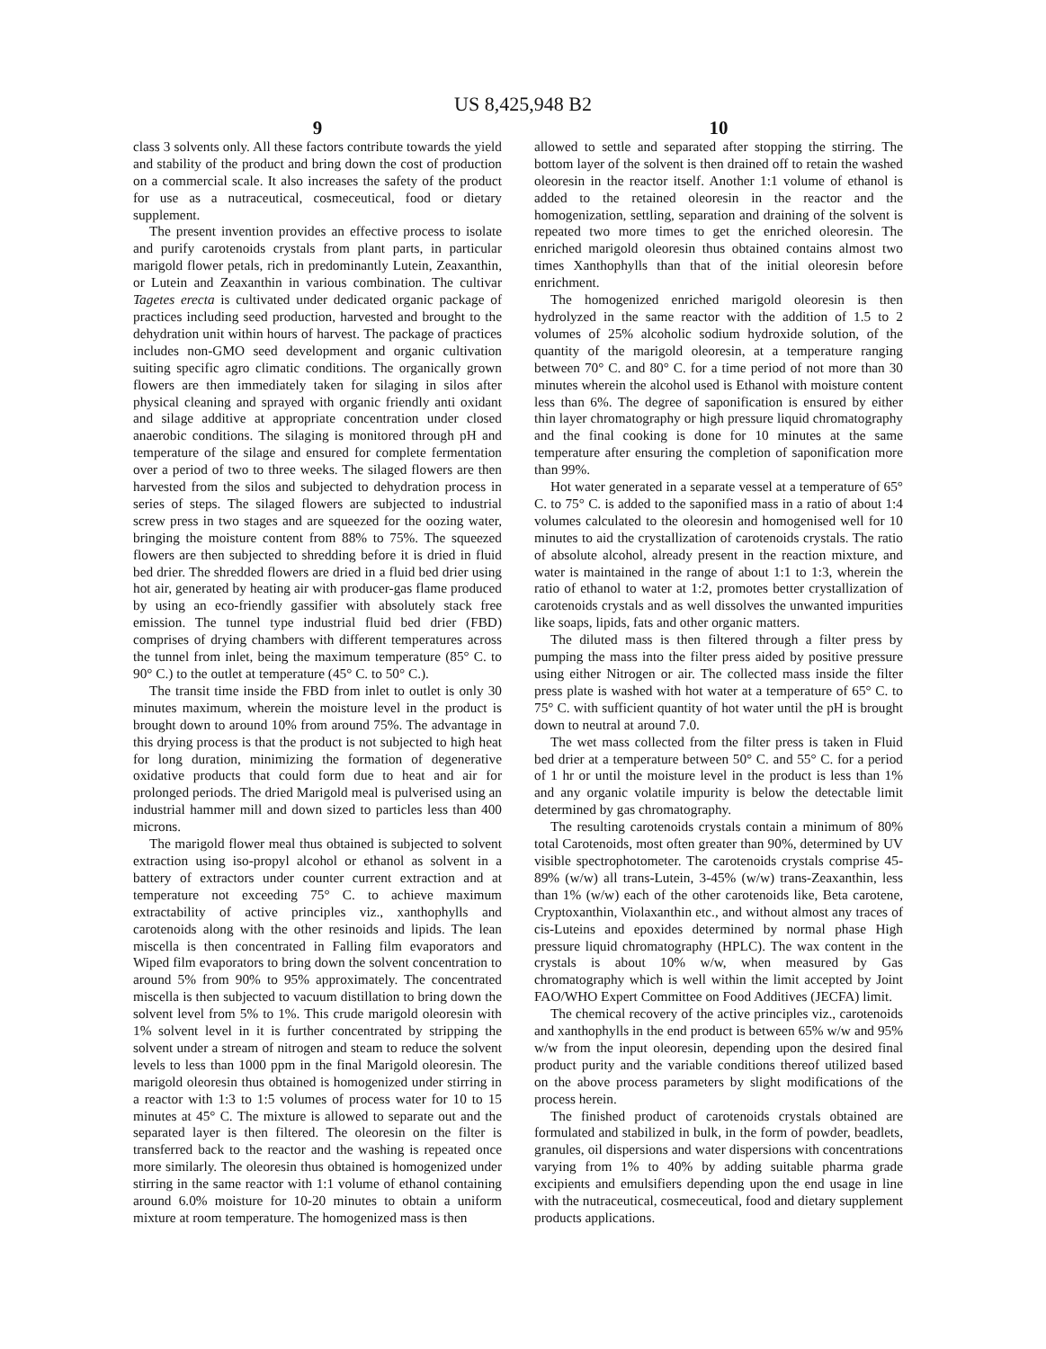US 8,425,948 B2
9
class 3 solvents only. All these factors contribute towards the yield and stability of the product and bring down the cost of production on a commercial scale. It also increases the safety of the product for use as a nutraceutical, cosmeceutical, food or dietary supplement.
The present invention provides an effective process to isolate and purify carotenoids crystals from plant parts, in particular marigold flower petals, rich in predominantly Lutein, Zeaxanthin, or Lutein and Zeaxanthin in various combination. The cultivar Tagetes erecta is cultivated under dedicated organic package of practices including seed production, harvested and brought to the dehydration unit within hours of harvest. The package of practices includes non-GMO seed development and organic cultivation suiting specific agro climatic conditions. The organically grown flowers are then immediately taken for silaging in silos after physical cleaning and sprayed with organic friendly anti oxidant and silage additive at appropriate concentration under closed anaerobic conditions. The silaging is monitored through pH and temperature of the silage and ensured for complete fermentation over a period of two to three weeks. The silaged flowers are then harvested from the silos and subjected to dehydration process in series of steps. The silaged flowers are subjected to industrial screw press in two stages and are squeezed for the oozing water, bringing the moisture content from 88% to 75%. The squeezed flowers are then subjected to shredding before it is dried in fluid bed drier. The shredded flowers are dried in a fluid bed drier using hot air, generated by heating air with producer-gas flame produced by using an eco-friendly gassifier with absolutely stack free emission. The tunnel type industrial fluid bed drier (FBD) comprises of drying chambers with different temperatures across the tunnel from inlet, being the maximum temperature (85° C. to 90° C.) to the outlet at temperature (45° C. to 50° C.).
The transit time inside the FBD from inlet to outlet is only 30 minutes maximum, wherein the moisture level in the product is brought down to around 10% from around 75%. The advantage in this drying process is that the product is not subjected to high heat for long duration, minimizing the formation of degenerative oxidative products that could form due to heat and air for prolonged periods. The dried Marigold meal is pulverised using an industrial hammer mill and down sized to particles less than 400 microns.
The marigold flower meal thus obtained is subjected to solvent extraction using iso-propyl alcohol or ethanol as solvent in a battery of extractors under counter current extraction and at temperature not exceeding 75° C. to achieve maximum extractability of active principles viz., xanthophylls and carotenoids along with the other resinoids and lipids. The lean miscella is then concentrated in Falling film evaporators and Wiped film evaporators to bring down the solvent concentration to around 5% from 90% to 95% approximately. The concentrated miscella is then subjected to vacuum distillation to bring down the solvent level from 5% to 1%. This crude marigold oleoresin with 1% solvent level in it is further concentrated by stripping the solvent under a stream of nitrogen and steam to reduce the solvent levels to less than 1000 ppm in the final Marigold oleoresin. The marigold oleoresin thus obtained is homogenized under stirring in a reactor with 1:3 to 1:5 volumes of process water for 10 to 15 minutes at 45° C. The mixture is allowed to separate out and the separated layer is then filtered. The oleoresin on the filter is transferred back to the reactor and the washing is repeated once more similarly. The oleoresin thus obtained is homogenized under stirring in the same reactor with 1:1 volume of ethanol containing around 6.0% moisture for 10-20 minutes to obtain a uniform mixture at room temperature. The homogenized mass is then
10
allowed to settle and separated after stopping the stirring. The bottom layer of the solvent is then drained off to retain the washed oleoresin in the reactor itself. Another 1:1 volume of ethanol is added to the retained oleoresin in the reactor and the homogenization, settling, separation and draining of the solvent is repeated two more times to get the enriched oleoresin. The enriched marigold oleoresin thus obtained contains almost two times Xanthophylls than that of the initial oleoresin before enrichment.
The homogenized enriched marigold oleoresin is then hydrolyzed in the same reactor with the addition of 1.5 to 2 volumes of 25% alcoholic sodium hydroxide solution, of the quantity of the marigold oleoresin, at a temperature ranging between 70° C. and 80° C. for a time period of not more than 30 minutes wherein the alcohol used is Ethanol with moisture content less than 6%. The degree of saponification is ensured by either thin layer chromatography or high pressure liquid chromatography and the final cooking is done for 10 minutes at the same temperature after ensuring the completion of saponification more than 99%.
Hot water generated in a separate vessel at a temperature of 65° C. to 75° C. is added to the saponified mass in a ratio of about 1:4 volumes calculated to the oleoresin and homogenised well for 10 minutes to aid the crystallization of carotenoids crystals. The ratio of absolute alcohol, already present in the reaction mixture, and water is maintained in the range of about 1:1 to 1:3, wherein the ratio of ethanol to water at 1:2, promotes better crystallization of carotenoids crystals and as well dissolves the unwanted impurities like soaps, lipids, fats and other organic matters.
The diluted mass is then filtered through a filter press by pumping the mass into the filter press aided by positive pressure using either Nitrogen or air. The collected mass inside the filter press plate is washed with hot water at a temperature of 65° C. to 75° C. with sufficient quantity of hot water until the pH is brought down to neutral at around 7.0.
The wet mass collected from the filter press is taken in Fluid bed drier at a temperature between 50° C. and 55° C. for a period of 1 hr or until the moisture level in the product is less than 1% and any organic volatile impurity is below the detectable limit determined by gas chromatography.
The resulting carotenoids crystals contain a minimum of 80% total Carotenoids, most often greater than 90%, determined by UV visible spectrophotometer. The carotenoids crystals comprise 45-89% (w/w) all trans-Lutein, 3-45% (w/w) trans-Zeaxanthin, less than 1% (w/w) each of the other carotenoids like, Beta carotene, Cryptoxanthin, Violaxanthin etc., and without almost any traces of cis-Luteins and epoxides determined by normal phase High pressure liquid chromatography (HPLC). The wax content in the crystals is about 10% w/w, when measured by Gas chromatography which is well within the limit accepted by Joint FAO/WHO Expert Committee on Food Additives (JECFA) limit.
The chemical recovery of the active principles viz., carotenoids and xanthophylls in the end product is between 65% w/w and 95% w/w from the input oleoresin, depending upon the desired final product purity and the variable conditions thereof utilized based on the above process parameters by slight modifications of the process herein.
The finished product of carotenoids crystals obtained are formulated and stabilized in bulk, in the form of powder, beadlets, granules, oil dispersions and water dispersions with concentrations varying from 1% to 40% by adding suitable pharma grade excipients and emulsifiers depending upon the end usage in line with the nutraceutical, cosmeceutical, food and dietary supplement products applications.